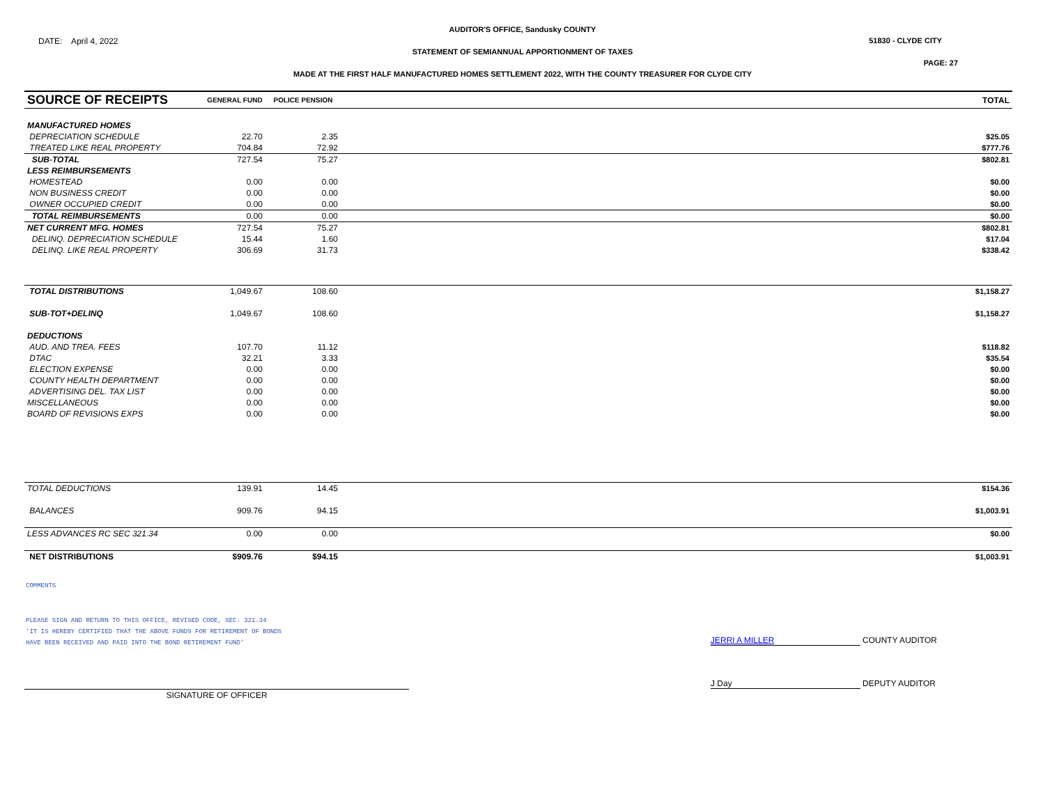AUDITOR'S OFFICE, Sandusky COUNTY
DATE: April 4, 2022 51830 - CLYDE CITY
STATEMENT OF SEMIANNUAL APPORTIONMENT OF TAXES
PAGE: 27
MADE AT THE FIRST HALF MANUFACTURED HOMES SETTLEMENT 2022, WITH THE COUNTY TREASURER FOR CLYDE CITY
| SOURCE OF RECEIPTS | GENERAL FUND | POLICE PENSION | | TOTAL |
| --- | --- | --- | --- | --- |
| MANUFACTURED HOMES | | | | |
| DEPRECIATION SCHEDULE | 22.70 | 2.35 | | $25.05 |
| TREATED LIKE REAL PROPERTY | 704.84 | 72.92 | | $777.76 |
| SUB-TOTAL | 727.54 | 75.27 | | $802.81 |
| LESS REIMBURSEMENTS | | | | |
| HOMESTEAD | 0.00 | 0.00 | | $0.00 |
| NON BUSINESS CREDIT | 0.00 | 0.00 | | $0.00 |
| OWNER OCCUPIED CREDIT | 0.00 | 0.00 | | $0.00 |
| TOTAL REIMBURSEMENTS | 0.00 | 0.00 | | $0.00 |
| NET CURRENT MFG. HOMES | 727.54 | 75.27 | | $802.81 |
| DELINQ. DEPRECIATION SCHEDULE | 15.44 | 1.60 | | $17.04 |
| DELINQ. LIKE REAL PROPERTY | 306.69 | 31.73 | | $338.42 |
| TOTAL DISTRIBUTIONS | 1,049.67 | 108.60 | | $1,158.27 |
| SUB-TOT+DELINQ | 1,049.67 | 108.60 | | $1,158.27 |
| DEDUCTIONS | | | | |
| AUD. AND TREA. FEES | 107.70 | 11.12 | | $118.82 |
| DTAC | 32.21 | 3.33 | | $35.54 |
| ELECTION EXPENSE | 0.00 | 0.00 | | $0.00 |
| COUNTY HEALTH DEPARTMENT | 0.00 | 0.00 | | $0.00 |
| ADVERTISING DEL. TAX LIST | 0.00 | 0.00 | | $0.00 |
| MISCELLANEOUS | 0.00 | 0.00 | | $0.00 |
| BOARD OF REVISIONS EXPS | 0.00 | 0.00 | | $0.00 |
| TOTAL DEDUCTIONS | 139.91 | 14.45 | | $154.36 |
| BALANCES | 909.76 | 94.15 | | $1,003.91 |
| LESS ADVANCES RC SEC 321.34 | 0.00 | 0.00 | | $0.00 |
| NET DISTRIBUTIONS | $909.76 | $94.15 | | $1,003.91 |
COMMENTS
PLEASE SIGN AND RETURN TO THIS OFFICE, REVISED CODE, SEC. 321.34
'IT IS HEREBY CERTIFIED THAT THE ABOVE FUNDS FOR RETIREMENT OF BONDS
HAVE BEEN RECEIVED AND PAID INTO THE BOND RETIREMENT FUND'
JERRI A MILLER COUNTY AUDITOR
J Day DEPUTY AUDITOR
SIGNATURE OF OFFICER